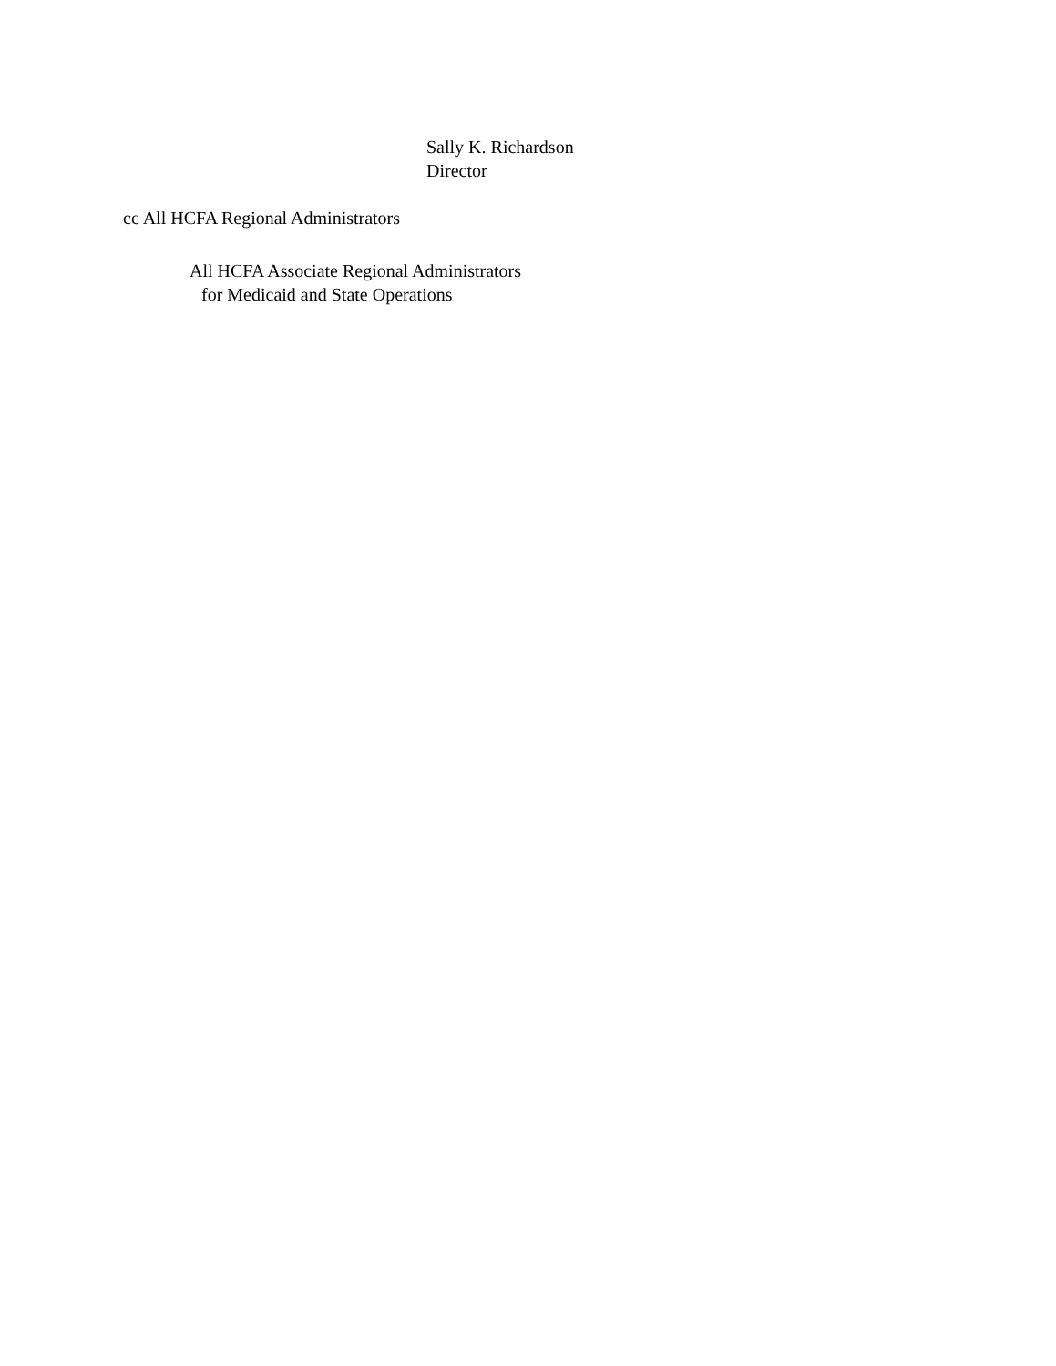Sally K. Richardson
Director
cc All HCFA Regional Administrators
All HCFA Associate Regional Administrators
for Medicaid and State Operations